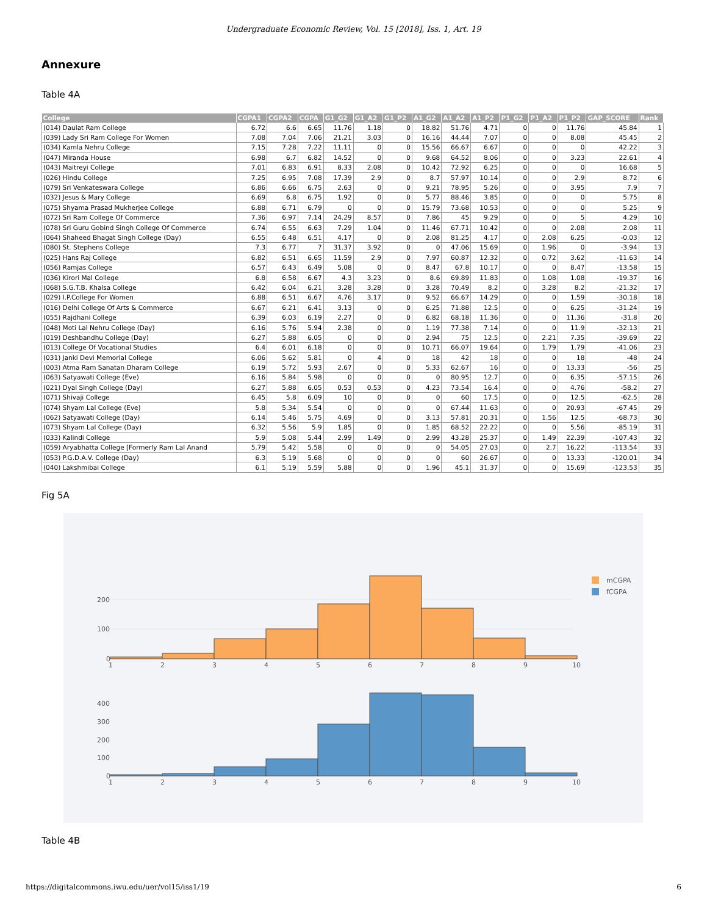Undergraduate Economic Review, Vol. 15 [2018], Iss. 1, Art. 19
Annexure
Table 4A
| College | CGPA1 | CGPA2 | CGPA | G1_G2 | G1_A2 | G1_P2 | A1_G2 | A1_A2 | A1_P2 | P1_G2 | P1_A2 | P1_P2 | GAP_SCORE | Rank |
| --- | --- | --- | --- | --- | --- | --- | --- | --- | --- | --- | --- | --- | --- | --- |
| (014) Daulat Ram College | 6.72 | 6.6 | 6.65 | 11.76 | 1.18 | 0 | 18.82 | 51.76 | 4.71 | 0 | 0 | 11.76 | 45.84 | 1 |
| (039) Lady Sri Ram College For Women | 7.08 | 7.04 | 7.06 | 21.21 | 3.03 | 0 | 16.16 | 44.44 | 7.07 | 0 | 0 | 8.08 | 45.45 | 2 |
| (034) Kamla Nehru College | 7.15 | 7.28 | 7.22 | 11.11 | 0 | 0 | 15.56 | 66.67 | 6.67 | 0 | 0 | 0 | 42.22 | 3 |
| (047) Miranda House | 6.98 | 6.7 | 6.82 | 14.52 | 0 | 0 | 9.68 | 64.52 | 8.06 | 0 | 0 | 3.23 | 22.61 | 4 |
| (043) Maitreyi College | 7.01 | 6.83 | 6.91 | 8.33 | 2.08 | 0 | 10.42 | 72.92 | 6.25 | 0 | 0 | 0 | 16.68 | 5 |
| (026) Hindu College | 7.25 | 6.95 | 7.08 | 17.39 | 2.9 | 0 | 8.7 | 57.97 | 10.14 | 0 | 0 | 2.9 | 8.72 | 6 |
| (079) Sri Venkateswara College | 6.86 | 6.66 | 6.75 | 2.63 | 0 | 0 | 9.21 | 78.95 | 5.26 | 0 | 0 | 3.95 | 7.9 | 7 |
| (032) Jesus & Mary College | 6.69 | 6.8 | 6.75 | 1.92 | 0 | 0 | 5.77 | 88.46 | 3.85 | 0 | 0 | 0 | 5.75 | 8 |
| (075) Shyama Prasad Mukherjee College | 6.88 | 6.71 | 6.79 | 0 | 0 | 0 | 15.79 | 73.68 | 10.53 | 0 | 0 | 0 | 5.25 | 9 |
| (072) Sri Ram College Of Commerce | 7.36 | 6.97 | 7.14 | 24.29 | 8.57 | 0 | 7.86 | 45 | 9.29 | 0 | 0 | 5 | 4.29 | 10 |
| (078) Sri Guru Gobind Singh College Of Commerce | 6.74 | 6.55 | 6.63 | 7.29 | 1.04 | 0 | 11.46 | 67.71 | 10.42 | 0 | 0 | 2.08 | 2.08 | 11 |
| (064) Shaheed Bhagat Singh College (Day) | 6.55 | 6.48 | 6.51 | 4.17 | 0 | 0 | 2.08 | 81.25 | 4.17 | 0 | 2.08 | 6.25 | -0.03 | 12 |
| (080) St. Stephens College | 7.3 | 6.77 | 7 | 31.37 | 3.92 | 0 | 0 | 47.06 | 15.69 | 0 | 1.96 | 0 | -3.94 | 13 |
| (025) Hans Raj College | 6.82 | 6.51 | 6.65 | 11.59 | 2.9 | 0 | 7.97 | 60.87 | 12.32 | 0 | 0.72 | 3.62 | -11.63 | 14 |
| (056) Ramjas College | 6.57 | 6.43 | 6.49 | 5.08 | 0 | 0 | 8.47 | 67.8 | 10.17 | 0 | 0 | 8.47 | -13.58 | 15 |
| (036) Kirori Mal College | 6.8 | 6.58 | 6.67 | 4.3 | 3.23 | 0 | 8.6 | 69.89 | 11.83 | 0 | 1.08 | 1.08 | -19.37 | 16 |
| (068) S.G.T.B. Khalsa College | 6.42 | 6.04 | 6.21 | 3.28 | 3.28 | 0 | 3.28 | 70.49 | 8.2 | 0 | 3.28 | 8.2 | -21.32 | 17 |
| (029) I.P.College For Women | 6.88 | 6.51 | 6.67 | 4.76 | 3.17 | 0 | 9.52 | 66.67 | 14.29 | 0 | 0 | 1.59 | -30.18 | 18 |
| (016) Delhi College Of Arts & Commerce | 6.67 | 6.21 | 6.41 | 3.13 | 0 | 0 | 6.25 | 71.88 | 12.5 | 0 | 0 | 6.25 | -31.24 | 19 |
| (055) Rajdhani College | 6.39 | 6.03 | 6.19 | 2.27 | 0 | 0 | 6.82 | 68.18 | 11.36 | 0 | 0 | 11.36 | -31.8 | 20 |
| (048) Moti Lal Nehru College (Day) | 6.16 | 5.76 | 5.94 | 2.38 | 0 | 0 | 1.19 | 77.38 | 7.14 | 0 | 0 | 11.9 | -32.13 | 21 |
| (019) Deshbandhu College (Day) | 6.27 | 5.88 | 6.05 | 0 | 0 | 0 | 2.94 | 75 | 12.5 | 0 | 2.21 | 7.35 | -39.69 | 22 |
| (013) College Of Vocational Studies | 6.4 | 6.01 | 6.18 | 0 | 0 | 0 | 10.71 | 66.07 | 19.64 | 0 | 1.79 | 1.79 | -41.06 | 23 |
| (031) Janki Devi Memorial College | 6.06 | 5.62 | 5.81 | 0 | 4 | 0 | 18 | 42 | 18 | 0 | 0 | 18 | -48 | 24 |
| (003) Atma Ram Sanatan Dharam College | 6.19 | 5.72 | 5.93 | 2.67 | 0 | 0 | 5.33 | 62.67 | 16 | 0 | 0 | 13.33 | -56 | 25 |
| (063) Satyawati College (Eve) | 6.16 | 5.84 | 5.98 | 0 | 0 | 0 | 0 | 80.95 | 12.7 | 0 | 0 | 6.35 | -57.15 | 26 |
| (021) Dyal Singh College (Day) | 6.27 | 5.88 | 6.05 | 0.53 | 0.53 | 0 | 4.23 | 73.54 | 16.4 | 0 | 0 | 4.76 | -58.2 | 27 |
| (071) Shivaji College | 6.45 | 5.8 | 6.09 | 10 | 0 | 0 | 0 | 60 | 17.5 | 0 | 0 | 12.5 | -62.5 | 28 |
| (074) Shyam Lal College (Eve) | 5.8 | 5.34 | 5.54 | 0 | 0 | 0 | 0 | 67.44 | 11.63 | 0 | 0 | 20.93 | -67.45 | 29 |
| (062) Satyawati College (Day) | 6.14 | 5.46 | 5.75 | 4.69 | 0 | 0 | 3.13 | 57.81 | 20.31 | 0 | 1.56 | 12.5 | -68.73 | 30 |
| (073) Shyam Lal College (Day) | 6.32 | 5.56 | 5.9 | 1.85 | 0 | 0 | 1.85 | 68.52 | 22.22 | 0 | 0 | 5.56 | -85.19 | 31 |
| (033) Kalindi College | 5.9 | 5.08 | 5.44 | 2.99 | 1.49 | 0 | 2.99 | 43.28 | 25.37 | 0 | 1.49 | 22.39 | -107.43 | 32 |
| (059) Aryabhatta College [Formerly Ram Lal Anand | 5.79 | 5.42 | 5.58 | 0 | 0 | 0 | 0 | 54.05 | 27.03 | 0 | 2.7 | 16.22 | -113.54 | 33 |
| (053) P.G.D.A.V. College (Day) | 6.3 | 5.19 | 5.68 | 0 | 0 | 0 | 0 | 60 | 26.67 | 0 | 0 | 13.33 | -120.01 | 34 |
| (040) Lakshmibai College | 6.1 | 5.19 | 5.59 | 5.88 | 0 | 0 | 1.96 | 45.1 | 31.37 | 0 | 0 | 15.69 | -123.53 | 35 |
Fig 5A
200
100
0
1
2
3
4
5
6
7
8
9
10
400
300
200
100
0
1
2
3
4
5
6
7
8
9
10
mCGPA
fCGPA
Table 4B
https://digitalcommons.iwu.edu/uer/vol15/iss1/19 6